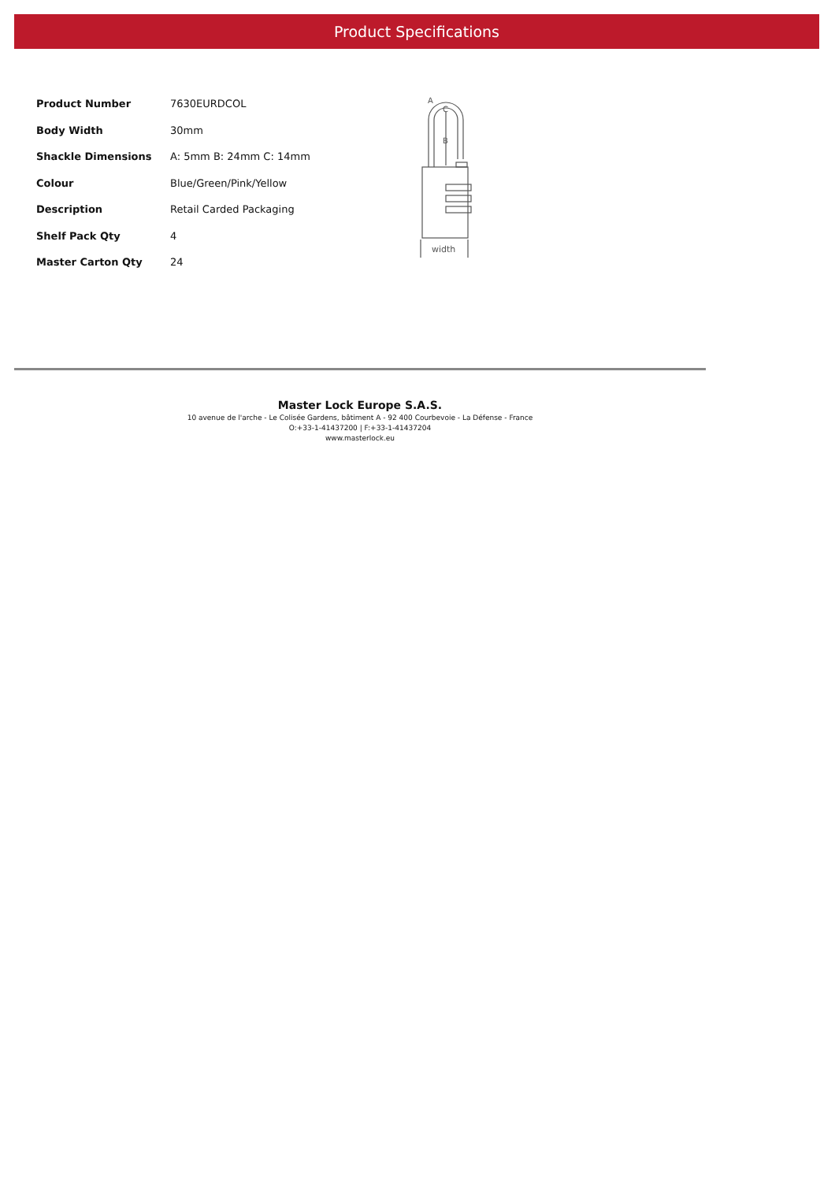Product Specifications
| Product Number | 7630EURDCOL |
| Body Width | 30mm |
| Shackle Dimensions | A: 5mm B: 24mm C: 14mm |
| Colour | Blue/Green/Pink/Yellow |
| Description | Retail Carded Packaging |
| Shelf Pack Qty | 4 |
| Master Carton Qty | 24 |
A
C
B
width
Master Lock Europe S.A.S.
10 avenue de l'arche - Le Colisée Gardens, bâtiment A - 92 400 Courbevoie - La Défense - France
O:+33-1-41437200 | F:+33-1-41437204
www.masterlock.eu